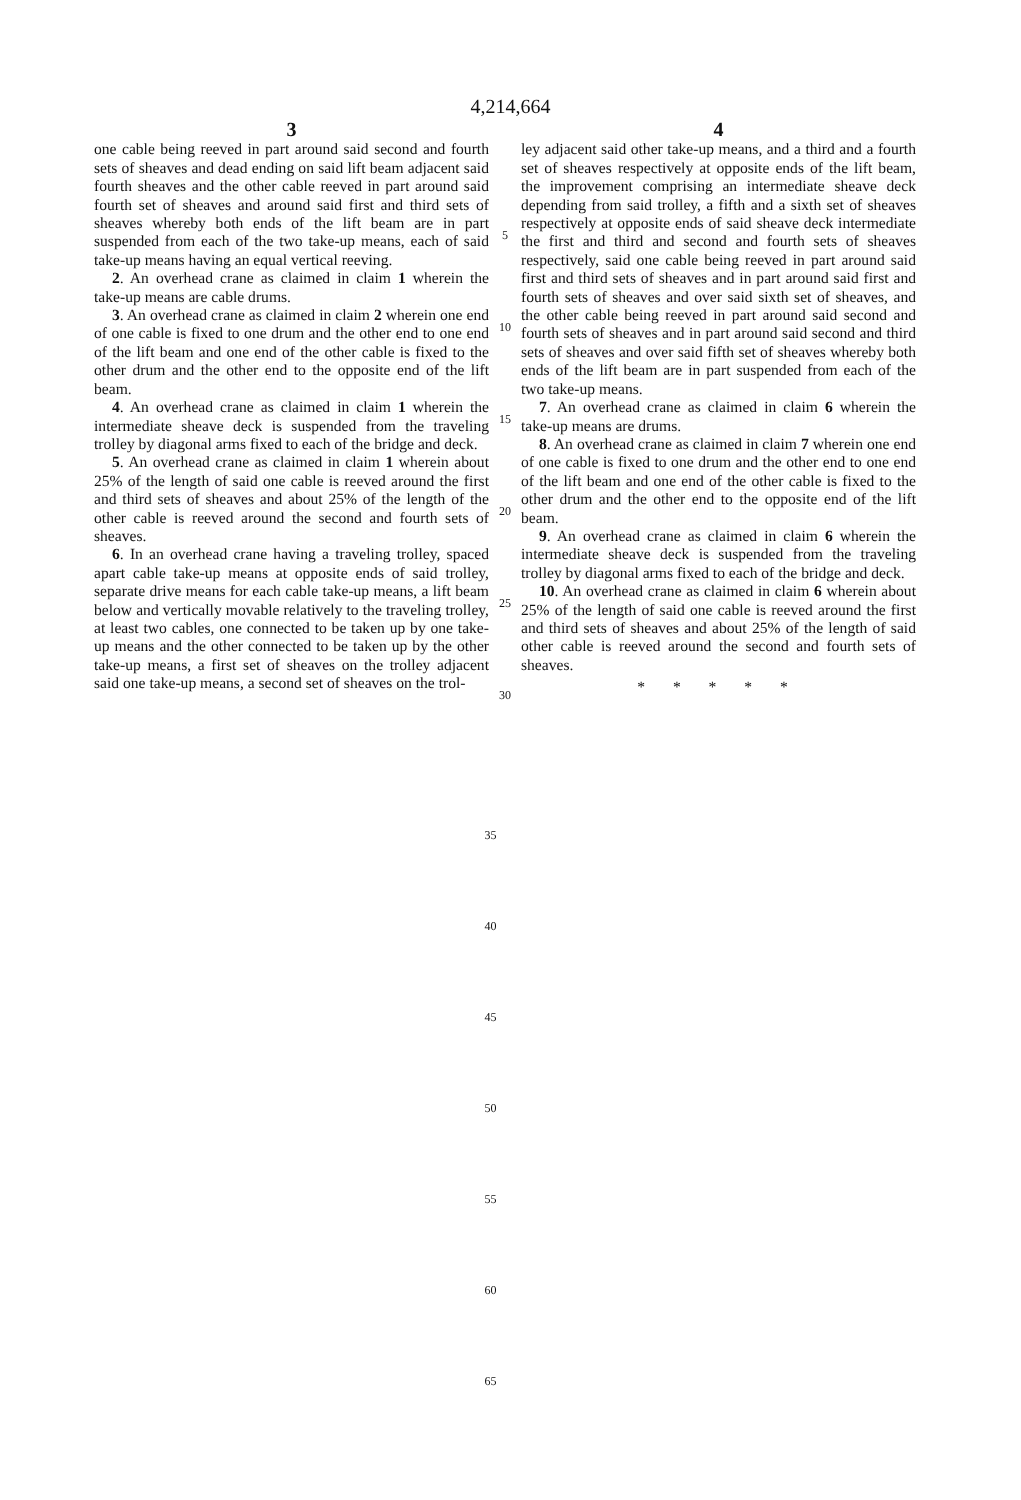4,214,664
3
one cable being reeved in part around said second and fourth sets of sheaves and dead ending on said lift beam adjacent said fourth sheaves and the other cable reeved in part around said fourth set of sheaves and around said first and third sets of sheaves whereby both ends of the lift beam are in part suspended from each of the two take-up means, each of said take-up means having an equal vertical reeving.
2. An overhead crane as claimed in claim 1 wherein the take-up means are cable drums.
3. An overhead crane as claimed in claim 2 wherein one end of one cable is fixed to one drum and the other end to one end of the lift beam and one end of the other cable is fixed to the other drum and the other end to the opposite end of the lift beam.
4. An overhead crane as claimed in claim 1 wherein the intermediate sheave deck is suspended from the traveling trolley by diagonal arms fixed to each of the bridge and deck.
5. An overhead crane as claimed in claim 1 wherein about 25% of the length of said one cable is reeved around the first and third sets of sheaves and about 25% of the length of the other cable is reeved around the second and fourth sets of sheaves.
6. In an overhead crane having a traveling trolley, spaced apart cable take-up means at opposite ends of said trolley, separate drive means for each cable take-up means, a lift beam below and vertically movable relatively to the traveling trolley, at least two cables, one connected to be taken up by one take-up means and the other connected to be taken up by the other take-up means, a first set of sheaves on the trolley adjacent said one take-up means, a second set of sheaves on the trol-
5
10
15
20
25
30
4
ley adjacent said other take-up means, and a third and a fourth set of sheaves respectively at opposite ends of the lift beam, the improvement comprising an intermediate sheave deck depending from said trolley, a fifth and a sixth set of sheaves respectively at opposite ends of said sheave deck intermediate the first and third and second and fourth sets of sheaves respectively, said one cable being reeved in part around said first and third sets of sheaves and in part around said first and fourth sets of sheaves and over said sixth set of sheaves, and the other cable being reeved in part around said second and fourth sets of sheaves and in part around said second and third sets of sheaves and over said fifth set of sheaves whereby both ends of the lift beam are in part suspended from each of the two take-up means.
7. An overhead crane as claimed in claim 6 wherein the take-up means are drums.
8. An overhead crane as claimed in claim 7 wherein one end of one cable is fixed to one drum and the other end to one end of the lift beam and one end of the other cable is fixed to the other drum and the other end to the opposite end of the lift beam.
9. An overhead crane as claimed in claim 6 wherein the intermediate sheave deck is suspended from the traveling trolley by diagonal arms fixed to each of the bridge and deck.
10. An overhead crane as claimed in claim 6 wherein about 25% of the length of said one cable is reeved around the first and third sets of sheaves and about 25% of the length of said other cable is reeved around the second and fourth sets of sheaves.
* * * * *
35
40
45
50
55
60
65